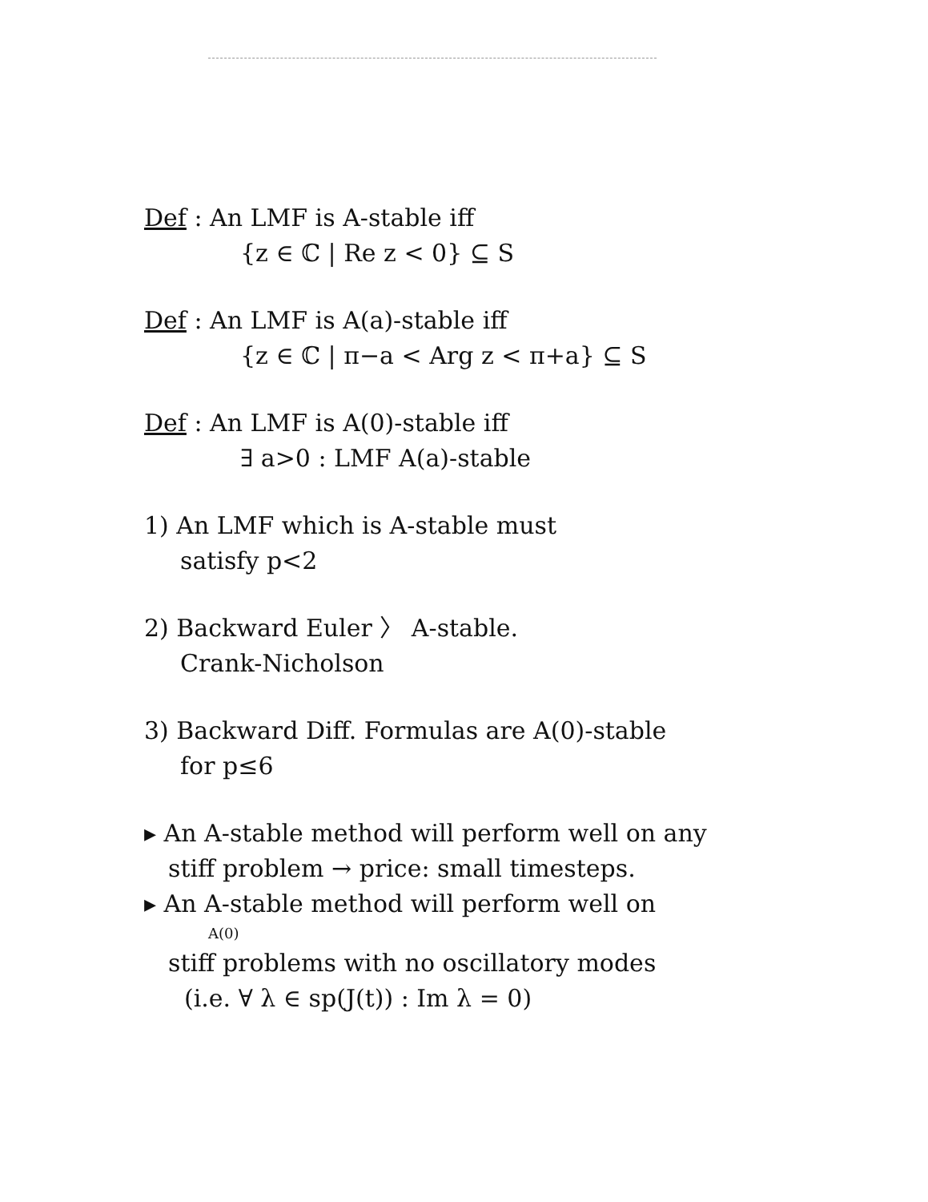Def : An LMF is A-stable iff
{z ∈ ℂ | Re z < 0} ⊆ S
Def : An LMF is A(a)-stable iff
{z ∈ ℂ | π−a < Arg z < π+a} ⊆ S
Def : An LMF is A(0)-stable iff
∃ a>0 : LMF A(a)-stable
1) An LMF which is A-stable must
satisfy p<2
2) Backward Euler 〉 A-stable.
Crank-Nicholson
3) Backward Diff. Formulas are A(0)-stable
for p≤6
▸ An A-stable method will perform well on any
stiff problem → price: small timesteps.
▸ An A-stable method will perform well on
A(0)
stiff problems with no oscillatory modes
(i.e. ∀ λ ∈ sp(J(t)) : Im λ = 0)